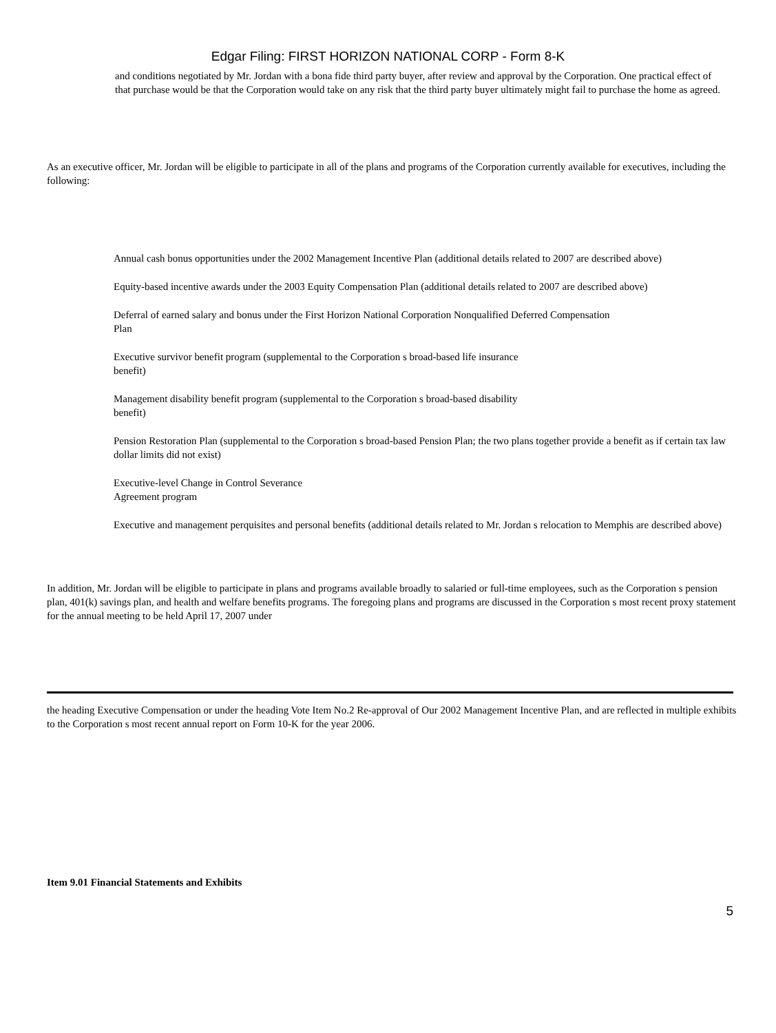Edgar Filing: FIRST HORIZON NATIONAL CORP - Form 8-K
and conditions negotiated by Mr. Jordan with a bona fide third party buyer, after review and approval by the Corporation. One practical effect of that purchase would be that the Corporation would take on any risk that the third party buyer ultimately might fail to purchase the home as agreed.
As an executive officer, Mr. Jordan will be eligible to participate in all of the plans and programs of the Corporation currently available for executives, including the following:
Annual cash bonus opportunities under the 2002 Management Incentive Plan (additional details related to 2007 are described above)
Equity-based incentive awards under the 2003 Equity Compensation Plan (additional details related to 2007 are described above)
Deferral of earned salary and bonus under the First Horizon National Corporation Nonqualified Deferred Compensation Plan
Executive survivor benefit program (supplemental to the Corporation s broad-based life insurance benefit)
Management disability benefit program (supplemental to the Corporation s broad-based disability benefit)
Pension Restoration Plan (supplemental to the Corporation s broad-based Pension Plan; the two plans together provide a benefit as if certain tax law dollar limits did not exist)
Executive-level Change in Control Severance Agreement program
Executive and management perquisites and personal benefits (additional details related to Mr. Jordan s relocation to Memphis are described above)
In addition, Mr. Jordan will be eligible to participate in plans and programs available broadly to salaried or full-time employees, such as the Corporation s pension plan, 401(k) savings plan, and health and welfare benefits programs. The foregoing plans and programs are discussed in the Corporation s most recent proxy statement for the annual meeting to be held April 17, 2007 under
the heading Executive Compensation or under the heading Vote Item No.2 Re-approval of Our 2002 Management Incentive Plan, and are reflected in multiple exhibits to the Corporation s most recent annual report on Form 10-K for the year 2006.
Item 9.01 Financial Statements and Exhibits
5